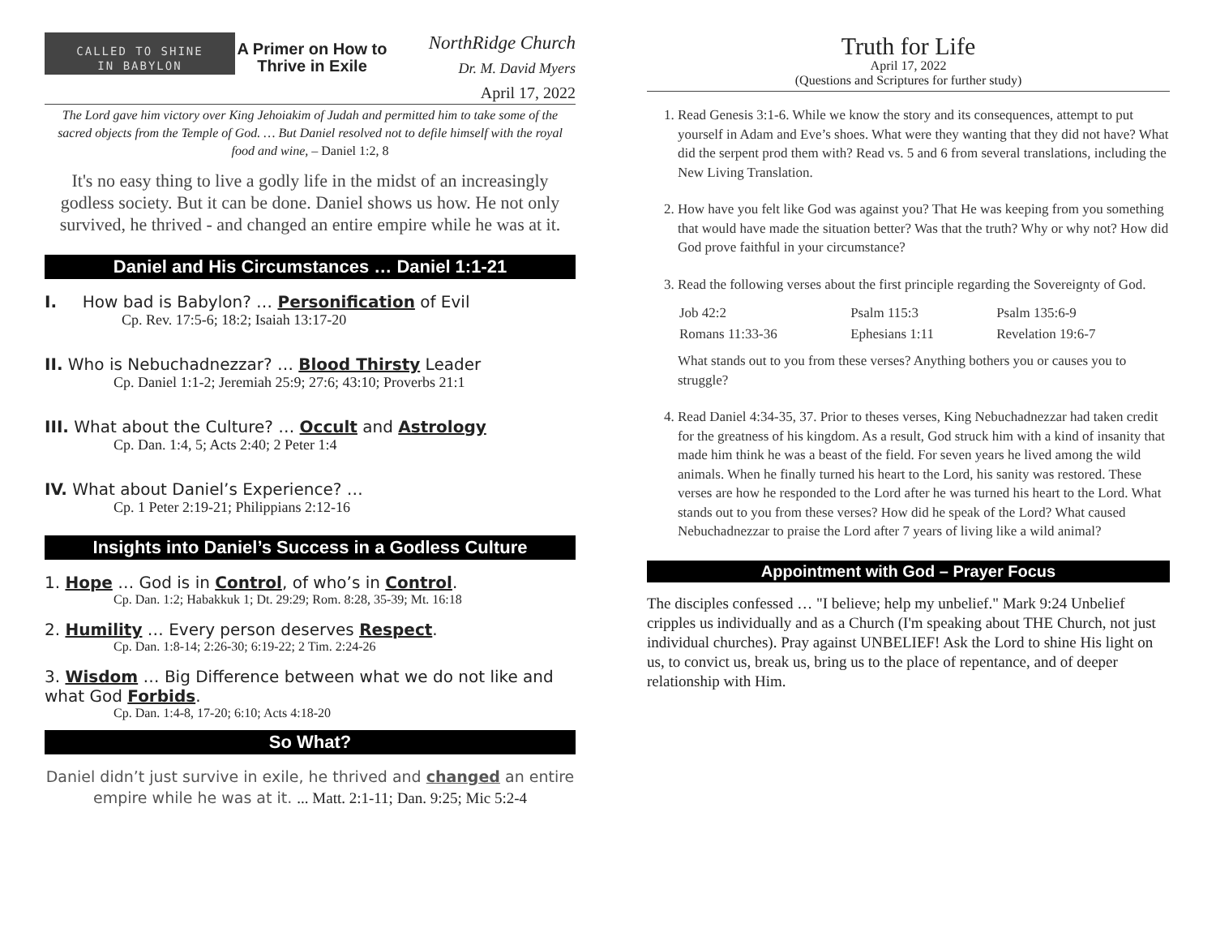CALLED TO SHINE
IN BABYLON
A Primer on How to Thrive in Exile
NorthRidge Church
Dr. M. David Myers
April 17, 2022
The Lord gave him victory over King Jehoiakim of Judah and permitted him to take some of the sacred objects from the Temple of God. … But Daniel resolved not to defile himself with the royal food and wine, – Daniel 1:2, 8
It's no easy thing to live a godly life in the midst of an increasingly godless society. But it can be done. Daniel shows us how. He not only survived, he thrived - and changed an entire empire while he was at it.
Daniel and His Circumstances … Daniel 1:1-21
I. How bad is Babylon? … Personification of Evil
Cp. Rev. 17:5-6; 18:2; Isaiah 13:17-20
II. Who is Nebuchadnezzar? … Blood Thirsty Leader
Cp. Daniel 1:1-2; Jeremiah 25:9; 27:6; 43:10; Proverbs 21:1
III. What about the Culture? … Occult and Astrology
Cp. Dan. 1:4, 5; Acts 2:40; 2 Peter 1:4
IV. What about Daniel’s Experience? …
Cp. 1 Peter 2:19-21; Philippians 2:12-16
Insights into Daniel’s Success in a Godless Culture
1. Hope … God is in Control, of who’s in Control.
Cp. Dan. 1:2; Habakkuk 1; Dt. 29:29; Rom. 8:28, 35-39; Mt. 16:18
2. Humility … Every person deserves Respect.
Cp. Dan. 1:8-14; 2:26-30; 6:19-22; 2 Tim. 2:24-26
3. Wisdom … Big Difference between what we do not like and what God Forbids.
Cp. Dan. 1:4-8, 17-20; 6:10; Acts 4:18-20
So What?
Daniel didn’t just survive in exile, he thrived and changed an entire empire while he was at it. ... Matt. 2:1-11; Dan. 9:25; Mic 5:2-4
Truth for Life
April 17, 2022
(Questions and Scriptures for further study)
1. Read Genesis 3:1-6. While we know the story and its consequences, attempt to put yourself in Adam and Eve’s shoes. What were they wanting that they did not have? What did the serpent prod them with? Read vs. 5 and 6 from several translations, including the New Living Translation.
2. How have you felt like God was against you? That He was keeping from you something that would have made the situation better? Was that the truth? Why or why not? How did God prove faithful in your circumstance?
3. Read the following verses about the first principle regarding the Sovereignty of God.
| Job 42:2 | Psalm 115:3 | Psalm 135:6-9 |
| Romans 11:33-36 | Ephesians 1:11 | Revelation 19:6-7 |
What stands out to you from these verses? Anything bothers you or causes you to struggle?
4. Read Daniel 4:34-35, 37. Prior to theses verses, King Nebuchadnezzar had taken credit for the greatness of his kingdom. As a result, God struck him with a kind of insanity that made him think he was a beast of the field. For seven years he lived among the wild animals. When he finally turned his heart to the Lord, his sanity was restored. These verses are how he responded to the Lord after he was turned his heart to the Lord. What stands out to you from these verses? How did he speak of the Lord? What caused Nebuchadnezzar to praise the Lord after 7 years of living like a wild animal?
Appointment with God – Prayer Focus
The disciples confessed … "I believe; help my unbelief." Mark 9:24 Unbelief cripples us individually and as a Church (I'm speaking about THE Church, not just individual churches). Pray against UNBELIEF! Ask the Lord to shine His light on us, to convict us, break us, bring us to the place of repentance, and of deeper relationship with Him.